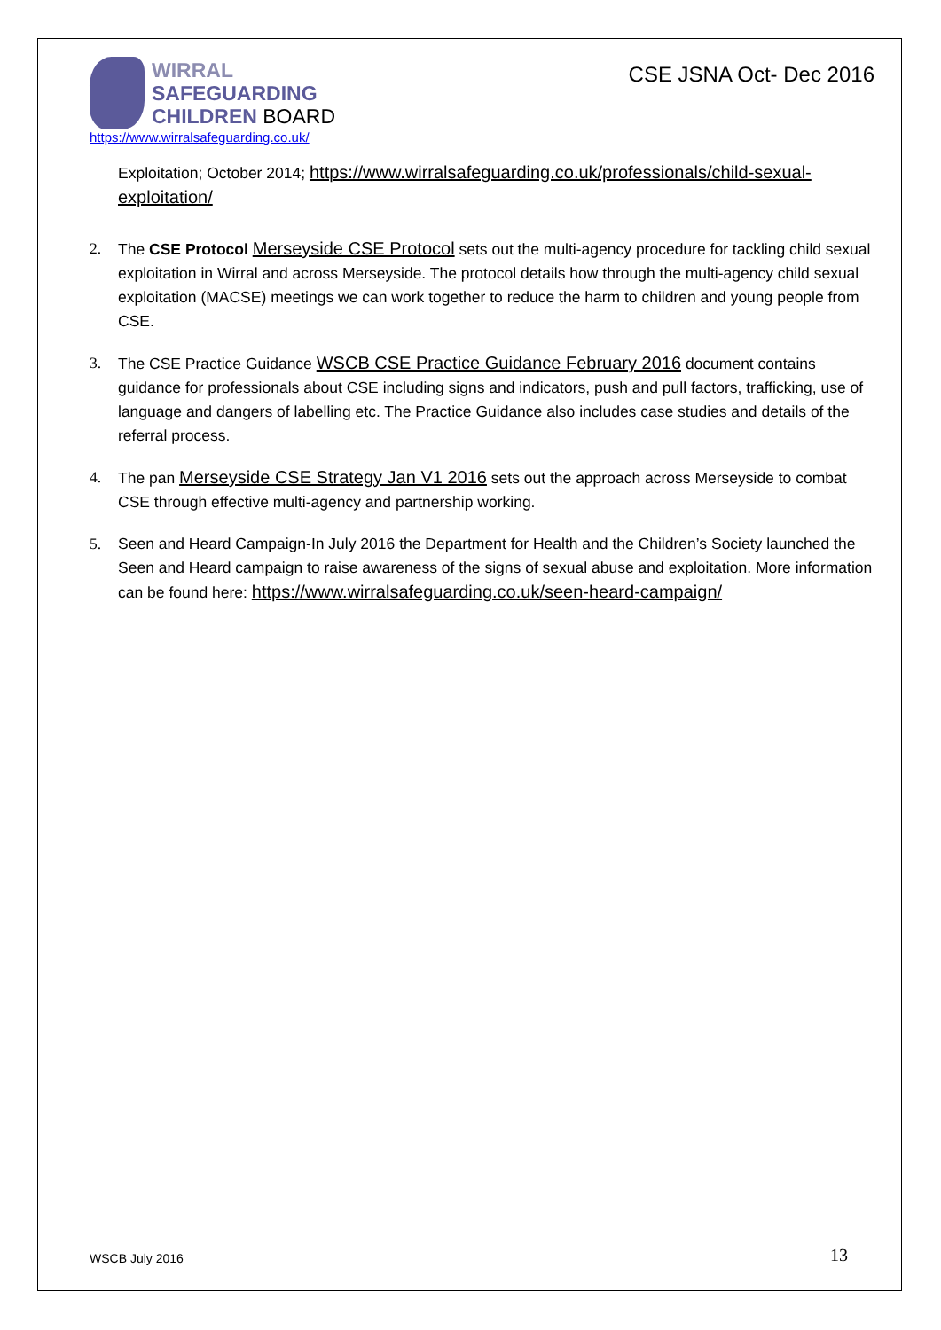WIRRAL
SAFEGUARDING
CHILDREN BOARD
CSE JSNA Oct- Dec 2016
https://www.wirralsafeguarding.co.uk/
Exploitation; October 2014; https://www.wirralsafeguarding.co.uk/professionals/child-sexual-exploitation/
2. The CSE Protocol Merseyside CSE Protocol sets out the multi-agency procedure for tackling child sexual exploitation in Wirral and across Merseyside. The protocol details how through the multi-agency child sexual exploitation (MACSE) meetings we can work together to reduce the harm to children and young people from CSE.
3. The CSE Practice Guidance WSCB CSE Practice Guidance February 2016 document contains guidance for professionals about CSE including signs and indicators, push and pull factors, trafficking, use of language and dangers of labelling etc. The Practice Guidance also includes case studies and details of the referral process.
4. The pan Merseyside CSE Strategy Jan V1 2016 sets out the approach across Merseyside to combat CSE through effective multi-agency and partnership working.
5. Seen and Heard Campaign-In July 2016 the Department for Health and the Children’s Society launched the Seen and Heard campaign to raise awareness of the signs of sexual abuse and exploitation. More information can be found here: https://www.wirralsafeguarding.co.uk/seen-heard-campaign/
WSCB July 2016 13